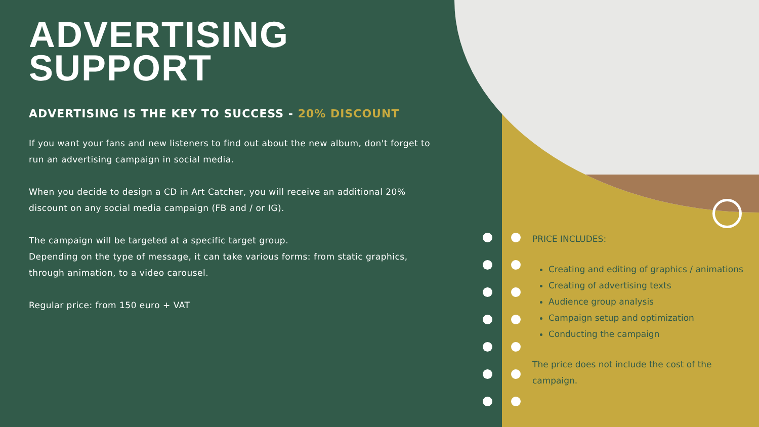ADVERTISING
SUPPORT
ADVERTISING IS THE KEY TO SUCCESS - 20% DISCOUNT
If you want your fans and new listeners to find out about the new album, don't forget to run an advertising campaign in social media.
When you decide to design a CD in Art Catcher, you will receive an additional 20% discount on any social media campaign (FB and / or IG).
The campaign will be targeted at a specific target group.
Depending on the type of message, it can take various forms: from static graphics, through animation, to a video carousel.
Regular price: from 150 euro + VAT
PRICE INCLUDES:
Creating and editing of graphics / animations
Creating of advertising texts
Audience group analysis
Campaign setup and optimization
Conducting the campaign
The price does not include the cost of the campaign.